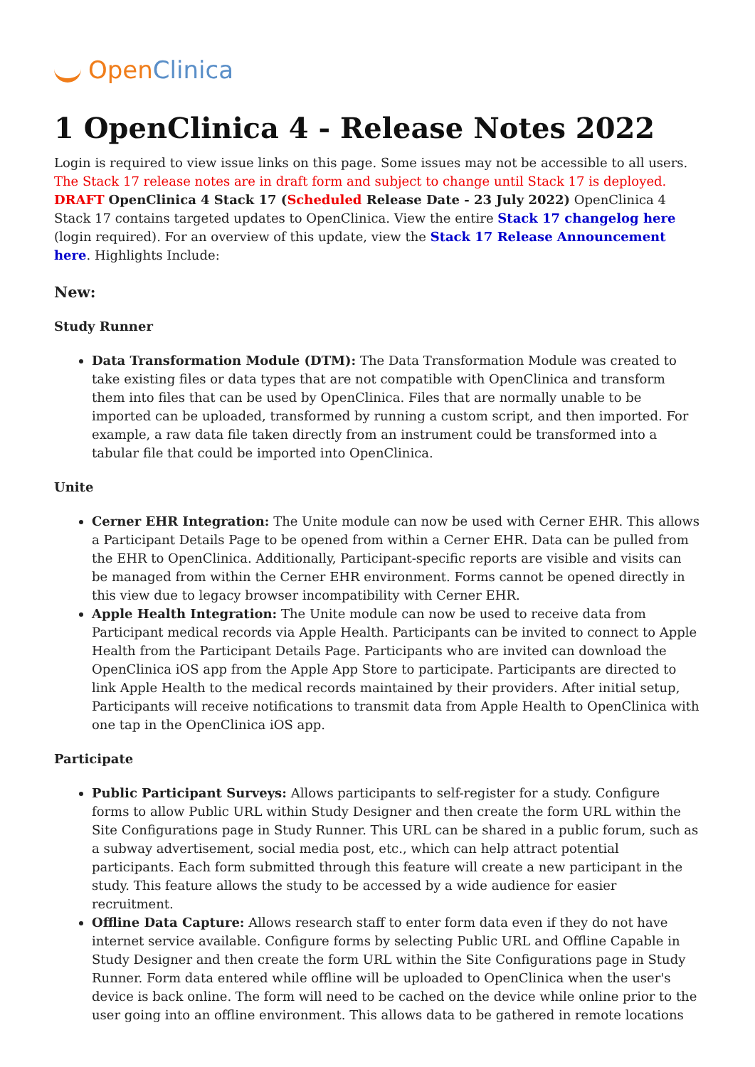OpenClinica
1 OpenClinica 4 - Release Notes 2022
Login is required to view issue links on this page. Some issues may not be accessible to all users.
The Stack 17 release notes are in draft form and subject to change until Stack 17 is deployed.
DRAFT OpenClinica 4 Stack 17 (Scheduled Release Date - 23 July 2022) OpenClinica 4 Stack 17 contains targeted updates to OpenClinica. View the entire Stack 17 changelog here (login required). For an overview of this update, view the Stack 17 Release Announcement here. Highlights Include:
New:
Study Runner
Data Transformation Module (DTM): The Data Transformation Module was created to take existing files or data types that are not compatible with OpenClinica and transform them into files that can be used by OpenClinica. Files that are normally unable to be imported can be uploaded, transformed by running a custom script, and then imported. For example, a raw data file taken directly from an instrument could be transformed into a tabular file that could be imported into OpenClinica.
Unite
Cerner EHR Integration: The Unite module can now be used with Cerner EHR. This allows a Participant Details Page to be opened from within a Cerner EHR. Data can be pulled from the EHR to OpenClinica. Additionally, Participant-specific reports are visible and visits can be managed from within the Cerner EHR environment. Forms cannot be opened directly in this view due to legacy browser incompatibility with Cerner EHR.
Apple Health Integration: The Unite module can now be used to receive data from Participant medical records via Apple Health. Participants can be invited to connect to Apple Health from the Participant Details Page. Participants who are invited can download the OpenClinica iOS app from the Apple App Store to participate. Participants are directed to link Apple Health to the medical records maintained by their providers. After initial setup, Participants will receive notifications to transmit data from Apple Health to OpenClinica with one tap in the OpenClinica iOS app.
Participate
Public Participant Surveys: Allows participants to self-register for a study. Configure forms to allow Public URL within Study Designer and then create the form URL within the Site Configurations page in Study Runner. This URL can be shared in a public forum, such as a subway advertisement, social media post, etc., which can help attract potential participants. Each form submitted through this feature will create a new participant in the study. This feature allows the study to be accessed by a wide audience for easier recruitment.
Offline Data Capture: Allows research staff to enter form data even if they do not have internet service available. Configure forms by selecting Public URL and Offline Capable in Study Designer and then create the form URL within the Site Configurations page in Study Runner. Form data entered while offline will be uploaded to OpenClinica when the user's device is back online. The form will need to be cached on the device while online prior to the user going into an offline environment. This allows data to be gathered in remote locations